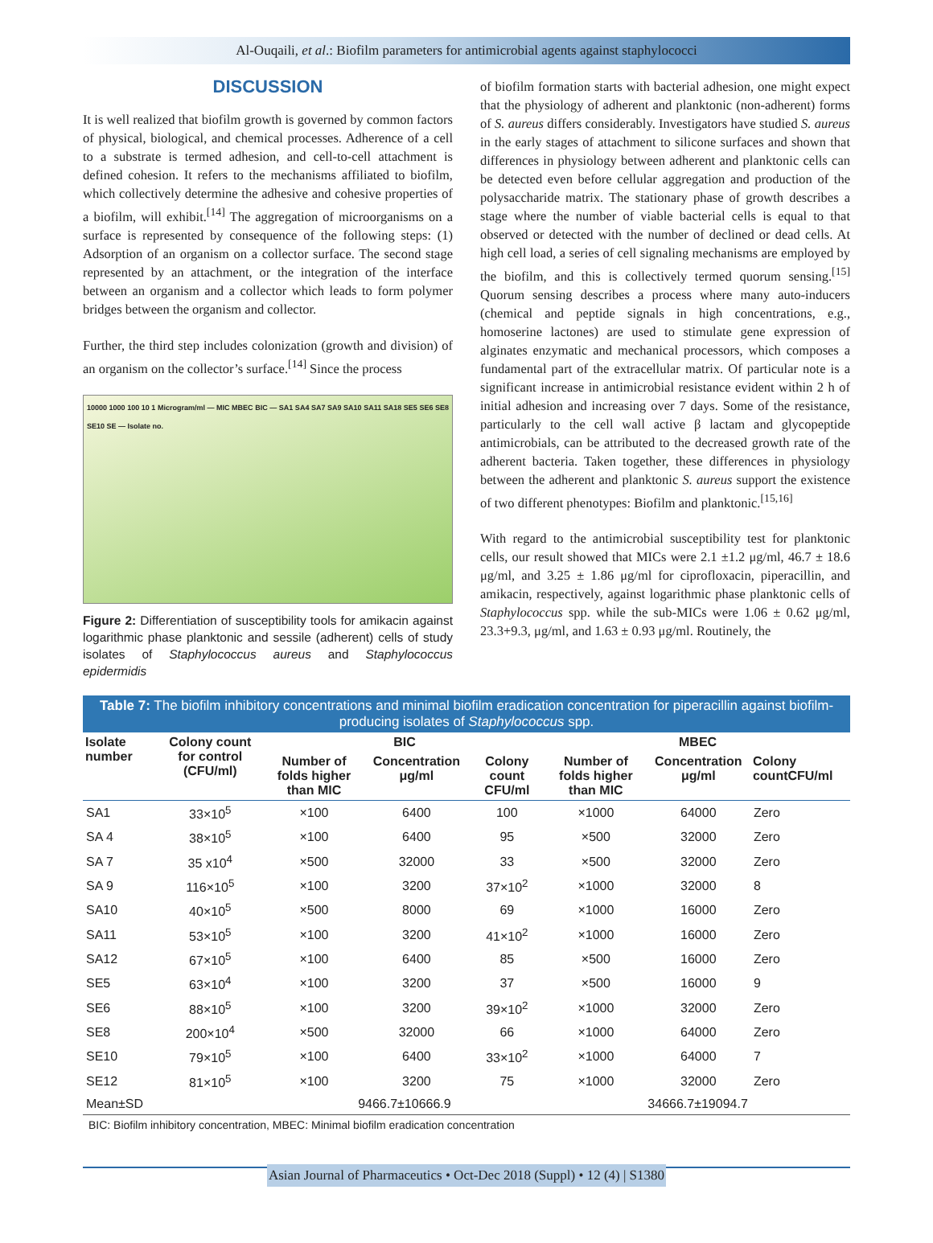Al-Ouqaili, et al.: Biofilm parameters for antimicrobial agents against staphylococci
DISCUSSION
It is well realized that biofilm growth is governed by common factors of physical, biological, and chemical processes. Adherence of a cell to a substrate is termed adhesion, and cell-to-cell attachment is defined cohesion. It refers to the mechanisms affiliated to biofilm, which collectively determine the adhesive and cohesive properties of a biofilm, will exhibit.<sup>[14]</sup> The aggregation of microorganisms on a surface is represented by consequence of the following steps: (1) Adsorption of an organism on a collector surface. The second stage represented by an attachment, or the integration of the interface between an organism and a collector which leads to form polymer bridges between the organism and collector.
Further, the third step includes colonization (growth and division) of an organism on the collector’s surface.<sup>[14]</sup> Since the process
10000 1000 100 10 1 Microgram/ml — MIC MBEC BIC — SA1 SA4 SA7 SA9 SA10 SA11 SA18 SE5 SE6 SE8 SE10 SE — Isolate no.
Figure 2: Differentiation of susceptibility tools for amikacin against logarithmic phase planktonic and sessile (adherent) cells of study isolates of Staphylococcus aureus and Staphylococcus epidermidis
of biofilm formation starts with bacterial adhesion, one might expect that the physiology of adherent and planktonic (non-adherent) forms of S. aureus differs considerably. Investigators have studied S. aureus in the early stages of attachment to silicone surfaces and shown that differences in physiology between adherent and planktonic cells can be detected even before cellular aggregation and production of the polysaccharide matrix. The stationary phase of growth describes a stage where the number of viable bacterial cells is equal to that observed or detected with the number of declined or dead cells. At high cell load, a series of cell signaling mechanisms are employed by the biofilm, and this is collectively termed quorum sensing.<sup>[15]</sup> Quorum sensing describes a process where many auto-inducers (chemical and peptide signals in high concentrations, e.g., homoserine lactones) are used to stimulate gene expression of alginates enzymatic and mechanical processors, which composes a fundamental part of the extracellular matrix. Of particular note is a significant increase in antimicrobial resistance evident within 2 h of initial adhesion and increasing over 7 days. Some of the resistance, particularly to the cell wall active β lactam and glycopeptide antimicrobials, can be attributed to the decreased growth rate of the adherent bacteria. Taken together, these differences in physiology between the adherent and planktonic S. aureus support the existence of two different phenotypes: Biofilm and planktonic.<sup>[15,16]</sup>
With regard to the antimicrobial susceptibility test for planktonic cells, our result showed that MICs were 2.1 ±1.2 μg/ml, 46.7 ± 18.6 μg/ml, and 3.25 ± 1.86 μg/ml for ciprofloxacin, piperacillin, and amikacin, respectively, against logarithmic phase planktonic cells of Staphylococcus spp. while the sub-MICs were 1.06 ± 0.62 μg/ml, 23.3+9.3, μg/ml, and 1.63 ± 0.93 μg/ml. Routinely, the
Table 7: The biofilm inhibitory concentrations and minimal biofilm eradication concentration for piperacillin against biofilm-producing isolates of Staphylococcus spp.
| Isolate number | Colony count for control (CFU/ml) | BIC | | | MBEC | | |
| --- | --- | --- | --- | --- | --- | --- | --- |
| | | Number of folds higher than MIC | Concentration μg/ml | Colony count CFU/ml | Number of folds higher than MIC | Concentration μg/ml | Colony countCFU/ml |
| SA1 | 33×10<sup>5</sup> | ×100 | 6400 | 100 | ×1000 | 64000 | Zero |
| SA 4 | 38×10<sup>5</sup> | ×100 | 6400 | 95 | ×500 | 32000 | Zero |
| SA 7 | 35 x10<sup>4</sup> | ×500 | 32000 | 33 | ×500 | 32000 | Zero |
| SA 9 | 116×10<sup>5</sup> | ×100 | 3200 | 37×10<sup>2</sup> | ×1000 | 32000 | 8 |
| SA10 | 40×10<sup>5</sup> | ×500 | 8000 | 69 | ×1000 | 16000 | Zero |
| SA11 | 53×10<sup>5</sup> | ×100 | 3200 | 41×10<sup>2</sup> | ×1000 | 16000 | Zero |
| SA12 | 67×10<sup>5</sup> | ×100 | 6400 | 85 | ×500 | 16000 | Zero |
| SE5 | 63×10<sup>4</sup> | ×100 | 3200 | 37 | ×500 | 16000 | 9 |
| SE6 | 88×10<sup>5</sup> | ×100 | 3200 | 39×10<sup>2</sup> | ×1000 | 32000 | Zero |
| SE8 | 200×10<sup>4</sup> | ×500 | 32000 | 66 | ×1000 | 64000 | Zero |
| SE10 | 79×10<sup>5</sup> | ×100 | 6400 | 33×10<sup>2</sup> | ×1000 | 64000 | 7 |
| SE12 | 81×10<sup>5</sup> | ×100 | 3200 | 75 | ×1000 | 32000 | Zero |
| Mean±SD | | 9466.7±10666.9 | | | 34666.7±19094.7 | | |
BIC: Biofilm inhibitory concentration, MBEC: Minimal biofilm eradication concentration
Asian Journal of Pharmaceutics • Oct-Dec 2018 (Suppl) • 12 (4) | S1380